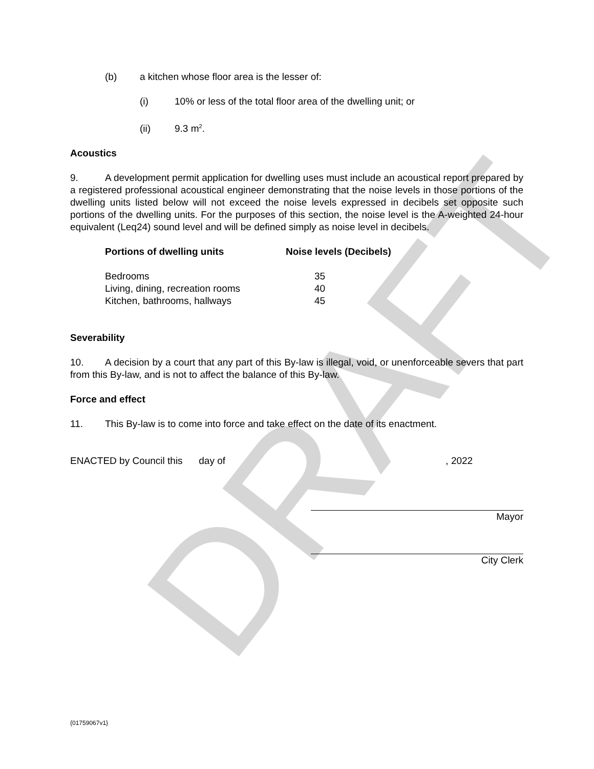DRAFT
(b) a kitchen whose floor area is the lesser of:
(i) 10% or less of the total floor area of the dwelling unit; or
(ii) 9.3 m<sup>2</sup>.
Acoustics
9. A development permit application for dwelling uses must include an acoustical report prepared by a registered professional acoustical engineer demonstrating that the noise levels in those portions of the dwelling units listed below will not exceed the noise levels expressed in decibels set opposite such portions of the dwelling units. For the purposes of this section, the noise level is the A-weighted 24-hour equivalent (Leq24) sound level and will be defined simply as noise level in decibels.
| Portions of dwelling units | Noise levels (Decibels) |
| --- | --- |
| Bedrooms | 35 |
| Living, dining, recreation rooms | 40 |
| Kitchen, bathrooms, hallways | 45 |
Severability
10. A decision by a court that any part of this By-law is illegal, void, or unenforceable severs that part from this By-law, and is not to affect the balance of this By-law.
Force and effect
11. This By-law is to come into force and take effect on the date of its enactment.
ENACTED by Council this day of , 2022
Mayor
City Clerk
{01759067v1}